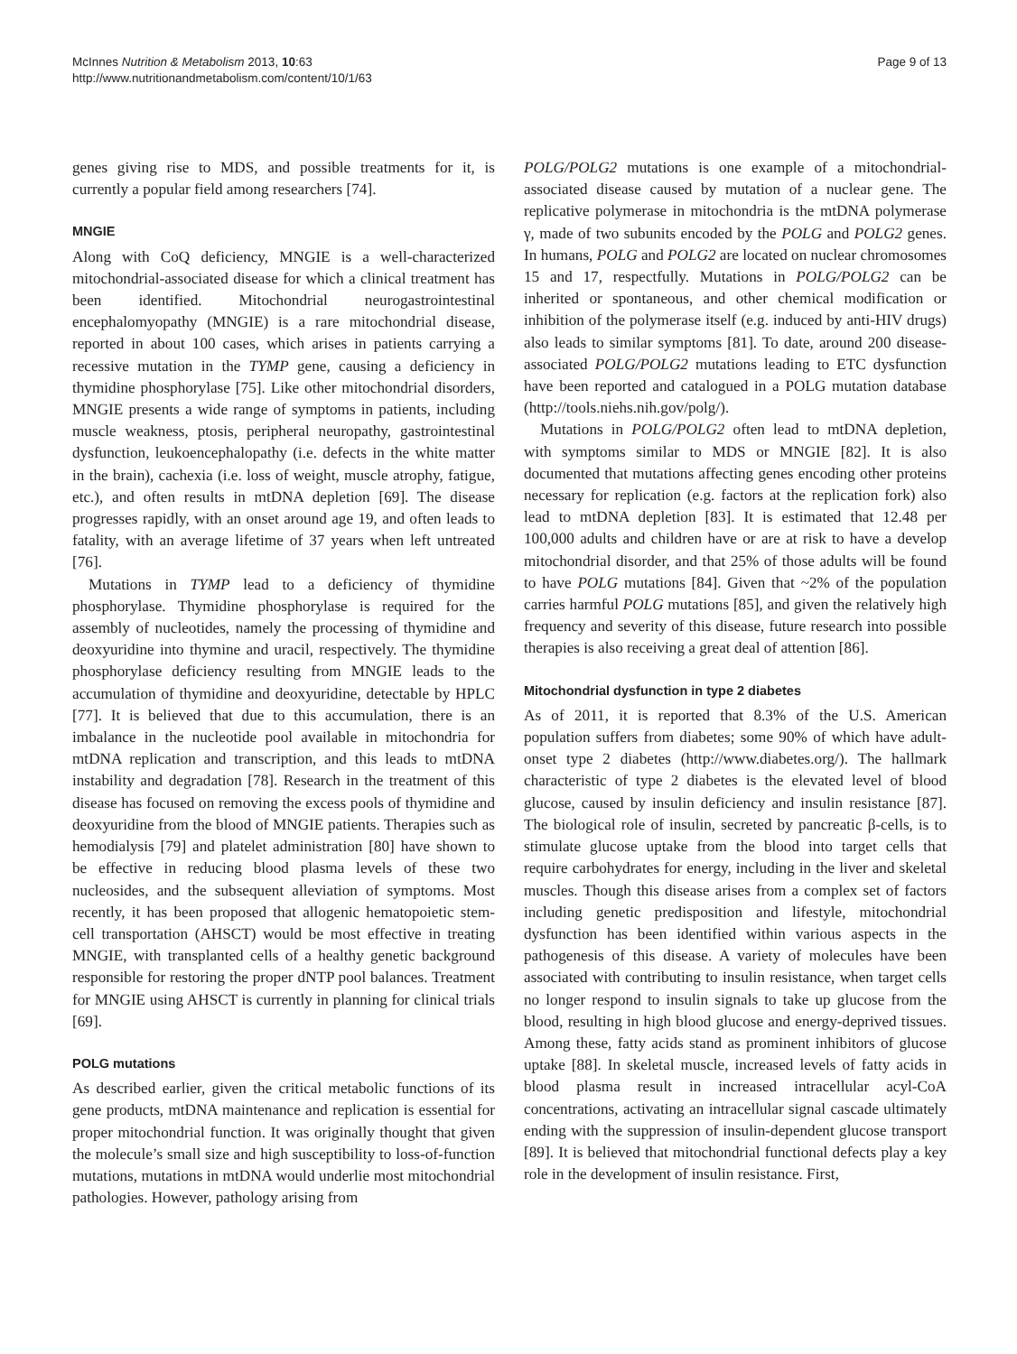McInnes Nutrition & Metabolism 2013, 10:63
http://www.nutritionandmetabolism.com/content/10/1/63
Page 9 of 13
genes giving rise to MDS, and possible treatments for it, is currently a popular field among researchers [74].
MNGIE
Along with CoQ deficiency, MNGIE is a well-characterized mitochondrial-associated disease for which a clinical treatment has been identified. Mitochondrial neurogastrointestinal encephalomyopathy (MNGIE) is a rare mitochondrial disease, reported in about 100 cases, which arises in patients carrying a recessive mutation in the TYMP gene, causing a deficiency in thymidine phosphorylase [75]. Like other mitochondrial disorders, MNGIE presents a wide range of symptoms in patients, including muscle weakness, ptosis, peripheral neuropathy, gastrointestinal dysfunction, leukoencephalopathy (i.e. defects in the white matter in the brain), cachexia (i.e. loss of weight, muscle atrophy, fatigue, etc.), and often results in mtDNA depletion [69]. The disease progresses rapidly, with an onset around age 19, and often leads to fatality, with an average lifetime of 37 years when left untreated [76].
Mutations in TYMP lead to a deficiency of thymidine phosphorylase. Thymidine phosphorylase is required for the assembly of nucleotides, namely the processing of thymidine and deoxyuridine into thymine and uracil, respectively. The thymidine phosphorylase deficiency resulting from MNGIE leads to the accumulation of thymidine and deoxyuridine, detectable by HPLC [77]. It is believed that due to this accumulation, there is an imbalance in the nucleotide pool available in mitochondria for mtDNA replication and transcription, and this leads to mtDNA instability and degradation [78]. Research in the treatment of this disease has focused on removing the excess pools of thymidine and deoxyuridine from the blood of MNGIE patients. Therapies such as hemodialysis [79] and platelet administration [80] have shown to be effective in reducing blood plasma levels of these two nucleosides, and the subsequent alleviation of symptoms. Most recently, it has been proposed that allogenic hematopoietic stem-cell transportation (AHSCT) would be most effective in treating MNGIE, with transplanted cells of a healthy genetic background responsible for restoring the proper dNTP pool balances. Treatment for MNGIE using AHSCT is currently in planning for clinical trials [69].
POLG mutations
As described earlier, given the critical metabolic functions of its gene products, mtDNA maintenance and replication is essential for proper mitochondrial function. It was originally thought that given the molecule’s small size and high susceptibility to loss-of-function mutations, mutations in mtDNA would underlie most mitochondrial pathologies. However, pathology arising from
POLG/POLG2 mutations is one example of a mitochondrial-associated disease caused by mutation of a nuclear gene. The replicative polymerase in mitochondria is the mtDNA polymerase γ, made of two subunits encoded by the POLG and POLG2 genes. In humans, POLG and POLG2 are located on nuclear chromosomes 15 and 17, respectfully. Mutations in POLG/POLG2 can be inherited or spontaneous, and other chemical modification or inhibition of the polymerase itself (e.g. induced by anti-HIV drugs) also leads to similar symptoms [81]. To date, around 200 disease-associated POLG/POLG2 mutations leading to ETC dysfunction have been reported and catalogued in a POLG mutation database (http://tools.niehs.nih.gov/polg/).
Mutations in POLG/POLG2 often lead to mtDNA depletion, with symptoms similar to MDS or MNGIE [82]. It is also documented that mutations affecting genes encoding other proteins necessary for replication (e.g. factors at the replication fork) also lead to mtDNA depletion [83]. It is estimated that 12.48 per 100,000 adults and children have or are at risk to have a develop mitochondrial disorder, and that 25% of those adults will be found to have POLG mutations [84]. Given that ~2% of the population carries harmful POLG mutations [85], and given the relatively high frequency and severity of this disease, future research into possible therapies is also receiving a great deal of attention [86].
Mitochondrial dysfunction in type 2 diabetes
As of 2011, it is reported that 8.3% of the U.S. American population suffers from diabetes; some 90% of which have adult-onset type 2 diabetes (http://www.diabetes.org/). The hallmark characteristic of type 2 diabetes is the elevated level of blood glucose, caused by insulin deficiency and insulin resistance [87]. The biological role of insulin, secreted by pancreatic β-cells, is to stimulate glucose uptake from the blood into target cells that require carbohydrates for energy, including in the liver and skeletal muscles. Though this disease arises from a complex set of factors including genetic predisposition and lifestyle, mitochondrial dysfunction has been identified within various aspects in the pathogenesis of this disease. A variety of molecules have been associated with contributing to insulin resistance, when target cells no longer respond to insulin signals to take up glucose from the blood, resulting in high blood glucose and energy-deprived tissues. Among these, fatty acids stand as prominent inhibitors of glucose uptake [88]. In skeletal muscle, increased levels of fatty acids in blood plasma result in increased intracellular acyl-CoA concentrations, activating an intracellular signal cascade ultimately ending with the suppression of insulin-dependent glucose transport [89]. It is believed that mitochondrial functional defects play a key role in the development of insulin resistance. First,